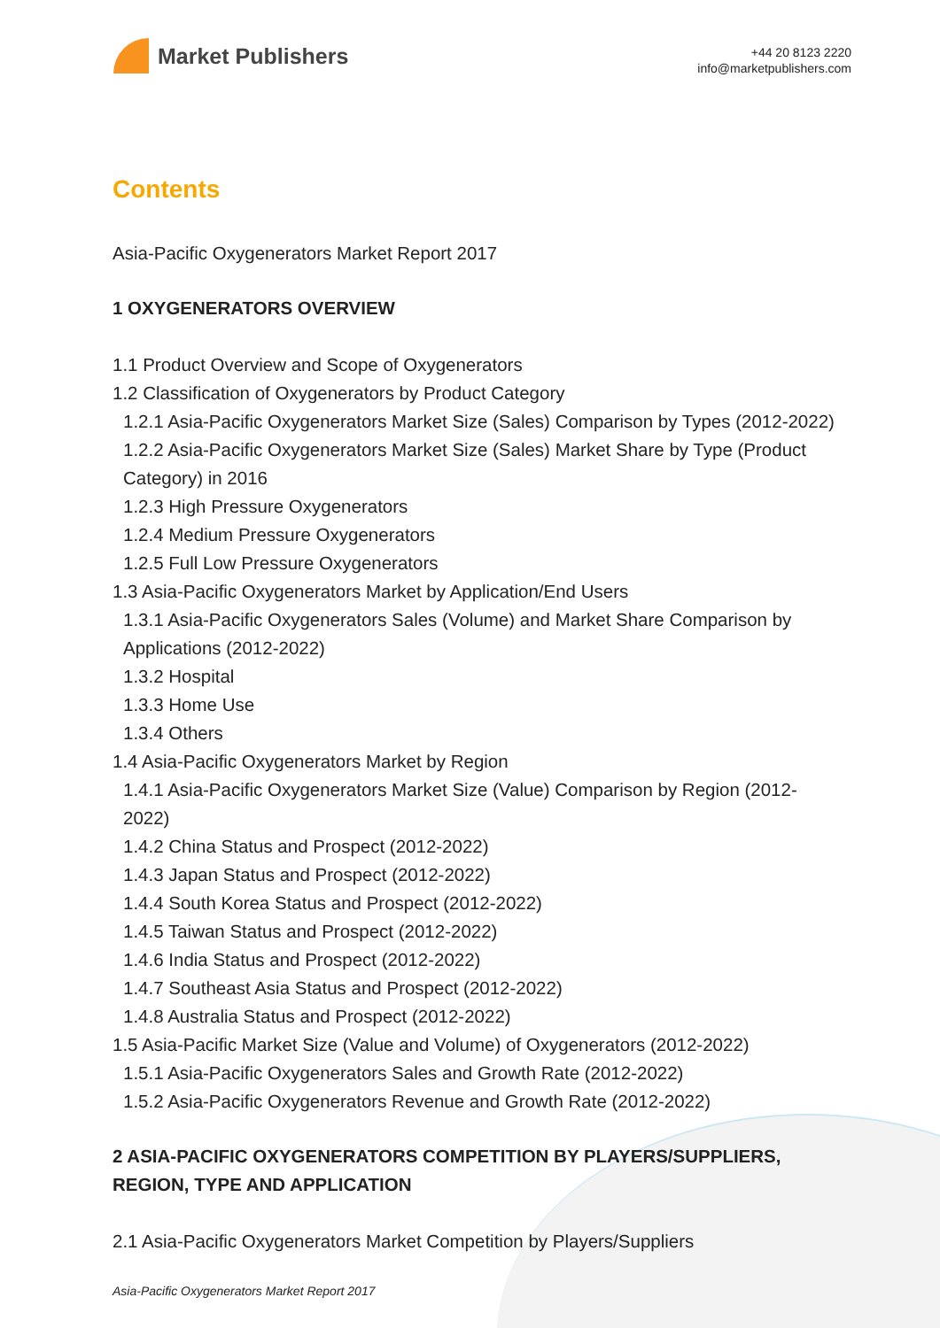Market Publishers
+44 20 8123 2220
info@marketpublishers.com
Contents
Asia-Pacific Oxygenerators Market Report 2017
1 OXYGENERATORS OVERVIEW
1.1 Product Overview and Scope of Oxygenerators
1.2 Classification of Oxygenerators by Product Category
1.2.1 Asia-Pacific Oxygenerators Market Size (Sales) Comparison by Types (2012-2022)
1.2.2 Asia-Pacific Oxygenerators Market Size (Sales) Market Share by Type (Product Category) in 2016
1.2.3 High Pressure Oxygenerators
1.2.4 Medium Pressure Oxygenerators
1.2.5 Full Low Pressure Oxygenerators
1.3 Asia-Pacific Oxygenerators Market by Application/End Users
1.3.1 Asia-Pacific Oxygenerators Sales (Volume) and Market Share Comparison by Applications (2012-2022)
1.3.2 Hospital
1.3.3 Home Use
1.3.4 Others
1.4 Asia-Pacific Oxygenerators Market by Region
1.4.1 Asia-Pacific Oxygenerators Market Size (Value) Comparison by Region (2012-2022)
1.4.2 China Status and Prospect (2012-2022)
1.4.3 Japan Status and Prospect (2012-2022)
1.4.4 South Korea Status and Prospect (2012-2022)
1.4.5 Taiwan Status and Prospect (2012-2022)
1.4.6 India Status and Prospect (2012-2022)
1.4.7 Southeast Asia Status and Prospect (2012-2022)
1.4.8 Australia Status and Prospect (2012-2022)
1.5 Asia-Pacific Market Size (Value and Volume) of Oxygenerators (2012-2022)
1.5.1 Asia-Pacific Oxygenerators Sales and Growth Rate (2012-2022)
1.5.2 Asia-Pacific Oxygenerators Revenue and Growth Rate (2012-2022)
2 ASIA-PACIFIC OXYGENERATORS COMPETITION BY PLAYERS/SUPPLIERS, REGION, TYPE AND APPLICATION
2.1 Asia-Pacific Oxygenerators Market Competition by Players/Suppliers
Asia-Pacific Oxygenerators Market Report 2017